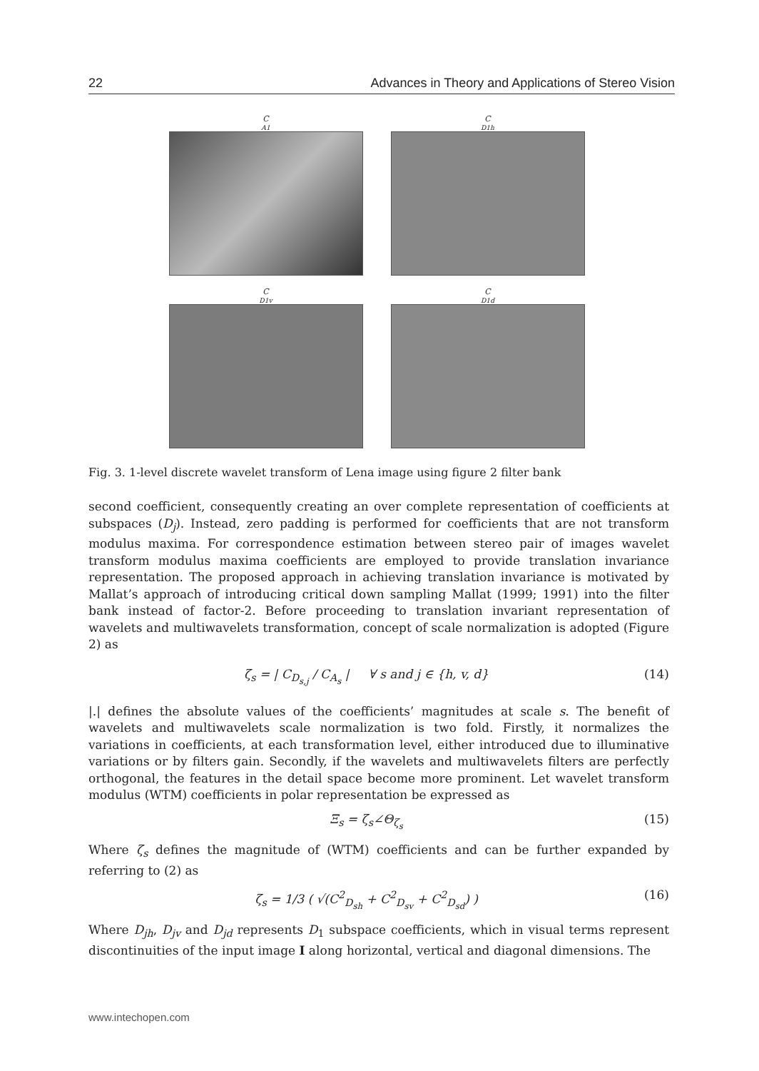22 Advances in Theory and Applications of Stereo Vision
C<sub>A1</sub>
C<sub>D1h</sub>
C<sub>D1v</sub>
C<sub>D1d</sub>
Fig. 3. 1-level discrete wavelet transform of Lena image using figure 2 filter bank
second coefficient, consequently creating an over complete representation of coefficients at subspaces (D<sub>j</sub>). Instead, zero padding is performed for coefficients that are not transform modulus maxima. For correspondence estimation between stereo pair of images wavelet transform modulus maxima coefficients are employed to provide translation invariance representation. The proposed approach in achieving translation invariance is motivated by Mallat’s approach of introducing critical down sampling Mallat (1999; 1991) into the filter bank instead of factor-2. Before proceeding to translation invariant representation of wavelets and multiwavelets transformation, concept of scale normalization is adopted (Figure 2) as
ζ<sub>s</sub> = | C<sub>D<sub>s,j</sub></sub> / C<sub>A<sub>s</sub></sub> | ∀ s and j ∈ {h, v, d} (14)
|.| defines the absolute values of the coefficients’ magnitudes at scale s. The benefit of wavelets and multiwavelets scale normalization is two fold. Firstly, it normalizes the variations in coefficients, at each transformation level, either introduced due to illuminative variations or by filters gain. Secondly, if the wavelets and multiwavelets filters are perfectly orthogonal, the features in the detail space become more prominent. Let wavelet transform modulus (WTM) coefficients in polar representation be expressed as
Ξ<sub>s</sub> = ζ<sub>s</sub>∠Θ<sub>ζ<sub>s</sub></sub> (15)
Where ζ<sub>s</sub> defines the magnitude of (WTM) coefficients and can be further expanded by referring to (2) as
ζ<sub>s</sub> = 1/3 ( √(C<sup>2</sup><sub>D<sub>sh</sub></sub> + C<sup>2</sup><sub>D<sub>sv</sub></sub> + C<sup>2</sup><sub>D<sub>sd</sub></sub>) ) (16)
Where D<sub>jh</sub>, D<sub>jv</sub> and D<sub>jd</sub> represents D<sub>1</sub> subspace coefficients, which in visual terms represent discontinuities of the input image I along horizontal, vertical and diagonal dimensions. The
www.intechopen.com